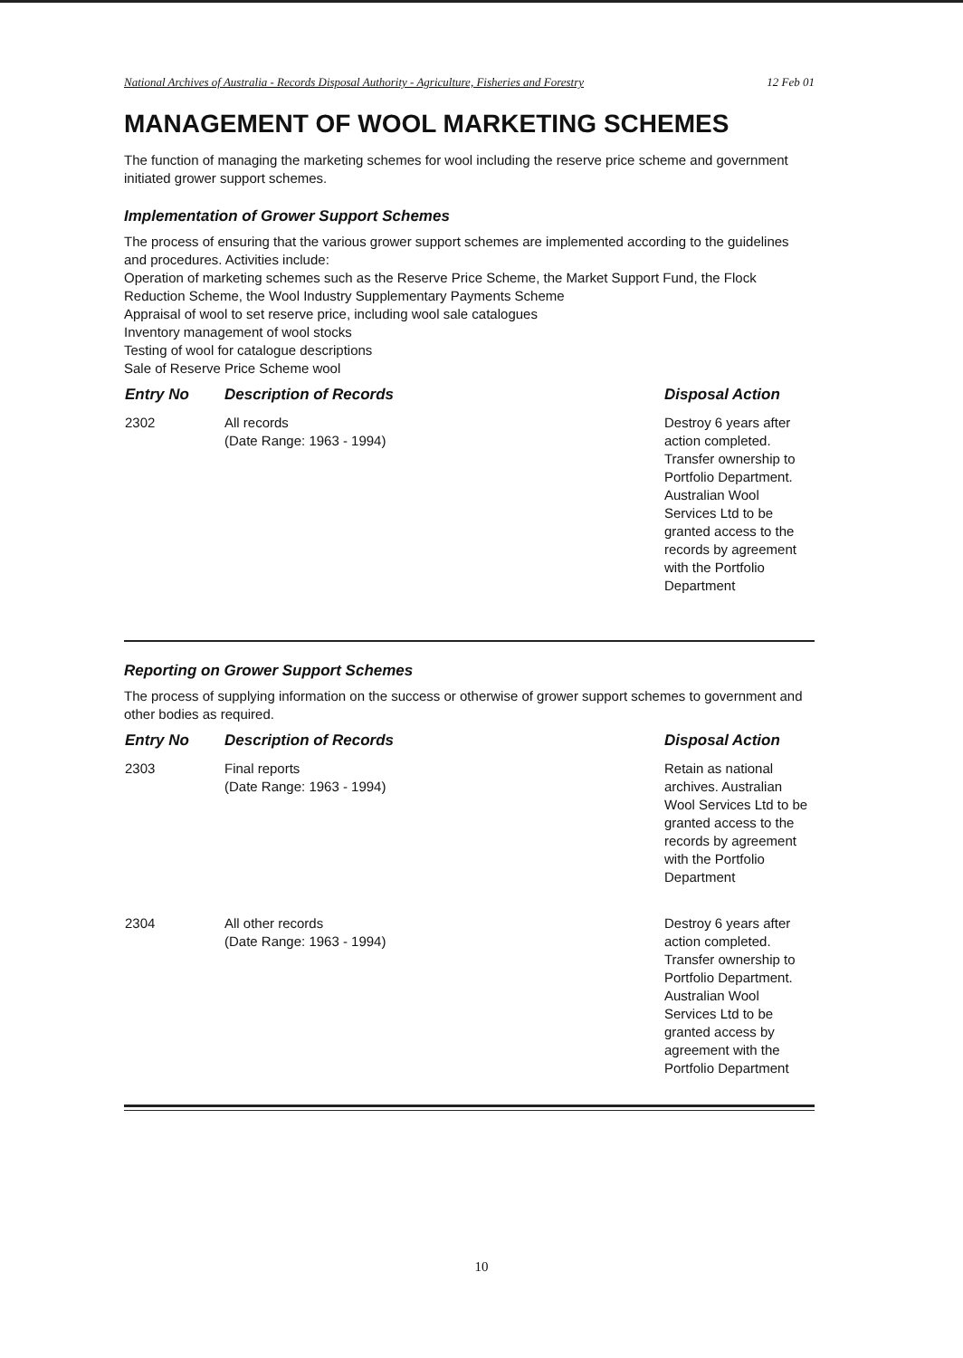National Archives of Australia - Records Disposal Authority - Agriculture, Fisheries and Forestry 12 Feb 01
MANAGEMENT OF WOOL MARKETING SCHEMES
The function of managing the marketing schemes for wool including the reserve price scheme and government initiated grower support schemes.
Implementation of Grower Support Schemes
The process of ensuring that the various grower support schemes are implemented according to the guidelines and procedures. Activities include:
Operation of marketing schemes such as the Reserve Price Scheme, the Market Support Fund, the Flock Reduction Scheme, the Wool Industry Supplementary Payments Scheme
Appraisal of wool to set reserve price, including wool sale catalogues
Inventory management of wool stocks
Testing of wool for catalogue descriptions
Sale of Reserve Price Scheme wool
| Entry No | Description of Records | Disposal Action |
| --- | --- | --- |
| 2302 | All records (Date Range: 1963 - 1994) | Destroy 6 years after action completed. Transfer ownership to Portfolio Department. Australian Wool Services Ltd to be granted access to the records by agreement with the Portfolio Department |
Reporting on Grower Support Schemes
The process of supplying information on the success or otherwise of grower support schemes to government and other bodies as required.
| Entry No | Description of Records | Disposal Action |
| --- | --- | --- |
| 2303 | Final reports (Date Range: 1963 - 1994) | Retain as national archives. Australian Wool Services Ltd to be granted access to the records by agreement with the Portfolio Department |
| 2304 | All other records (Date Range: 1963 - 1994) | Destroy 6 years after action completed. Transfer ownership to Portfolio Department. Australian Wool Services Ltd to be granted access by agreement with the Portfolio Department |
10